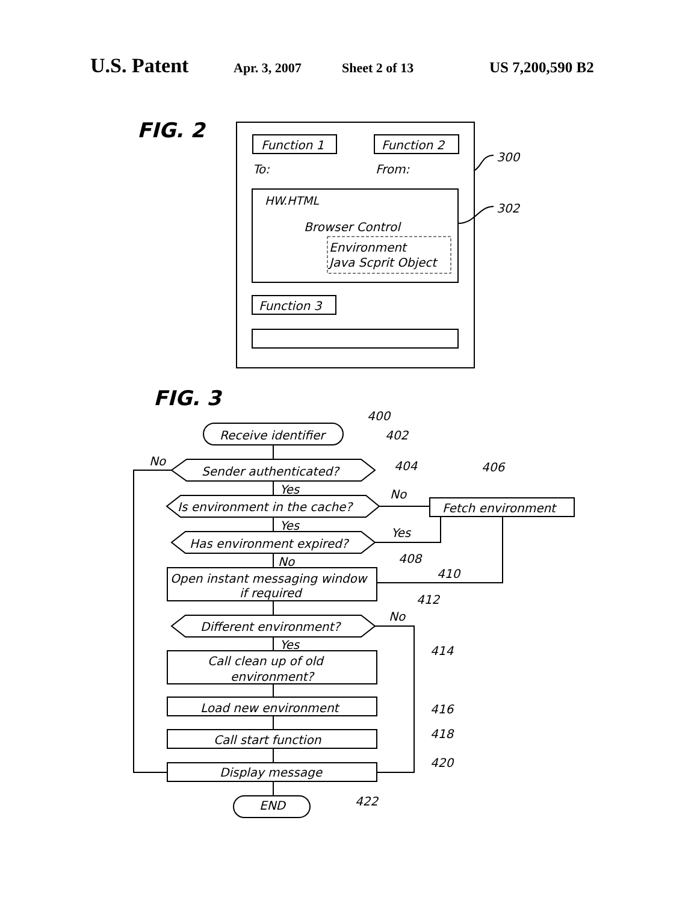U.S. Patent Apr. 3, 2007 Sheet 2 of 13 US 7,200,590 B2
FIG. 2
Function 1
Function 2
To:
From:
HW.HTML
Browser Control
Environment
Java Scprit Object
Function 3
300
302
FIG. 3
400
402
Receive identifier
No
Sender authenticated?
Yes
404
406
No
Is environment in the cache?
Fetch environment
Yes
Yes
Has environment expired?
408
No
Open instant messaging window
if required
410
412
No
Different environment?
Yes
Call clean up of old
environment?
414
Load new environment
416
Call start function
418
Display message
420
END
422